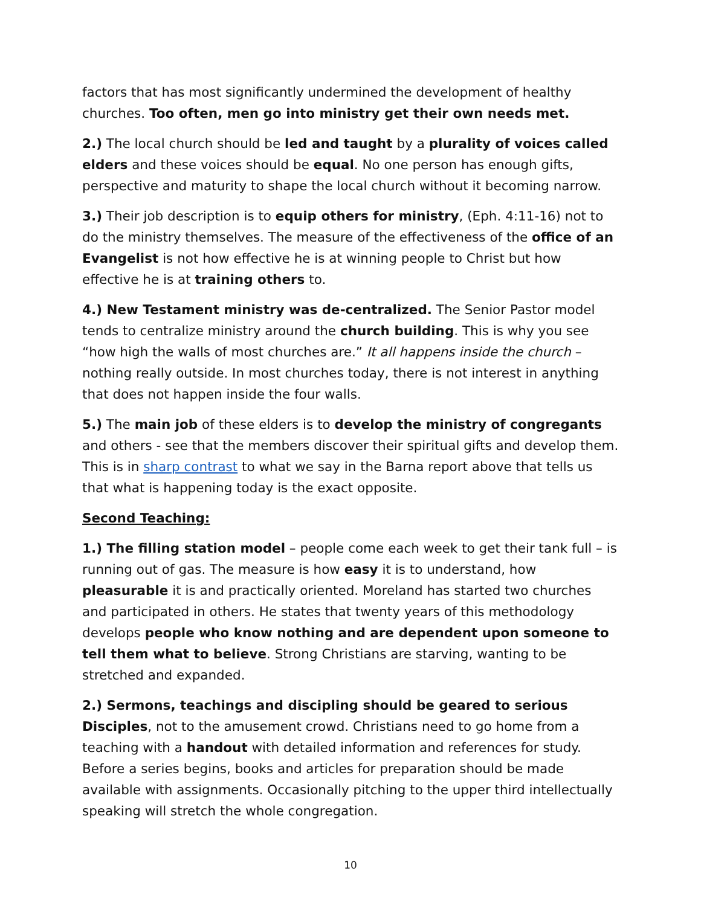factors that has most significantly undermined the development of healthy churches. Too often, men go into ministry get their own needs met.
2.) The local church should be led and taught by a plurality of voices called elders and these voices should be equal. No one person has enough gifts, perspective and maturity to shape the local church without it becoming narrow.
3.) Their job description is to equip others for ministry, (Eph. 4:11-16) not to do the ministry themselves. The measure of the effectiveness of the office of an Evangelist is not how effective he is at winning people to Christ but how effective he is at training others to.
4.) New Testament ministry was de-centralized. The Senior Pastor model tends to centralize ministry around the church building. This is why you see “how high the walls of most churches are.” It all happens inside the church – nothing really outside. In most churches today, there is not interest in anything that does not happen inside the four walls.
5.) The main job of these elders is to develop the ministry of congregants and others - see that the members discover their spiritual gifts and develop them. This is in sharp contrast to what we say in the Barna report above that tells us that what is happening today is the exact opposite.
Second Teaching:
1.) The filling station model – people come each week to get their tank full – is running out of gas. The measure is how easy it is to understand, how pleasurable it is and practically oriented. Moreland has started two churches and participated in others. He states that twenty years of this methodology develops people who know nothing and are dependent upon someone to tell them what to believe. Strong Christians are starving, wanting to be stretched and expanded.
2.) Sermons, teachings and discipling should be geared to serious Disciples, not to the amusement crowd. Christians need to go home from a teaching with a handout with detailed information and references for study. Before a series begins, books and articles for preparation should be made available with assignments. Occasionally pitching to the upper third intellectually speaking will stretch the whole congregation.
10